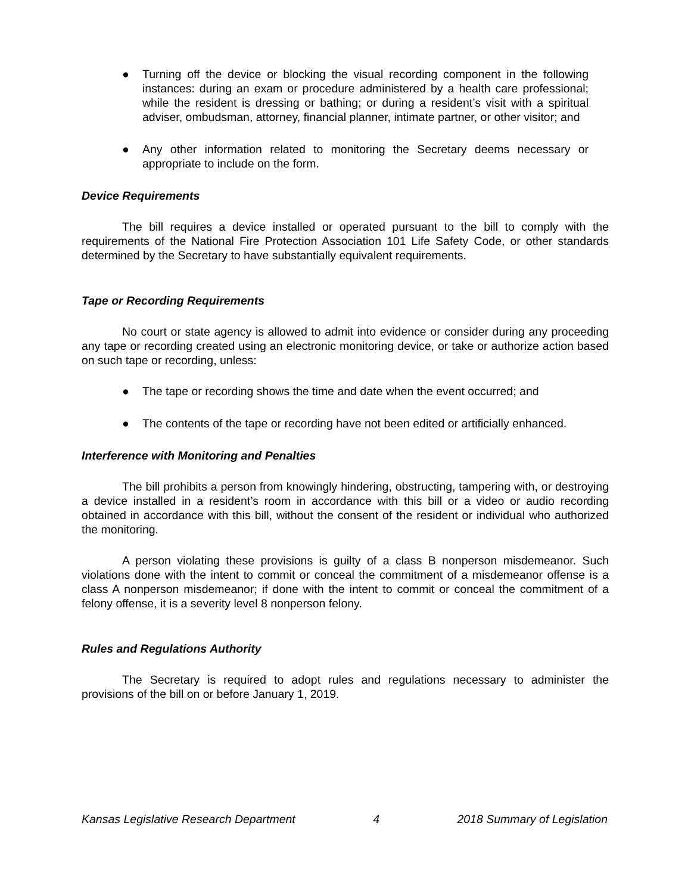● Turning off the device or blocking the visual recording component in the following instances: during an exam or procedure administered by a health care professional; while the resident is dressing or bathing; or during a resident’s visit with a spiritual adviser, ombudsman, attorney, financial planner, intimate partner, or other visitor; and
● Any other information related to monitoring the Secretary deems necessary or appropriate to include on the form.
Device Requirements
The bill requires a device installed or operated pursuant to the bill to comply with the requirements of the National Fire Protection Association 101 Life Safety Code, or other standards determined by the Secretary to have substantially equivalent requirements.
Tape or Recording Requirements
No court or state agency is allowed to admit into evidence or consider during any proceeding any tape or recording created using an electronic monitoring device, or take or authorize action based on such tape or recording, unless:
● The tape or recording shows the time and date when the event occurred; and
● The contents of the tape or recording have not been edited or artificially enhanced.
Interference with Monitoring and Penalties
The bill prohibits a person from knowingly hindering, obstructing, tampering with, or destroying a device installed in a resident’s room in accordance with this bill or a video or audio recording obtained in accordance with this bill, without the consent of the resident or individual who authorized the monitoring.
A person violating these provisions is guilty of a class B nonperson misdemeanor. Such violations done with the intent to commit or conceal the commitment of a misdemeanor offense is a class A nonperson misdemeanor; if done with the intent to commit or conceal the commitment of a felony offense, it is a severity level 8 nonperson felony.
Rules and Regulations Authority
The Secretary is required to adopt rules and regulations necessary to administer the provisions of the bill on or before January 1, 2019.
Kansas Legislative Research Department 4 2018 Summary of Legislation